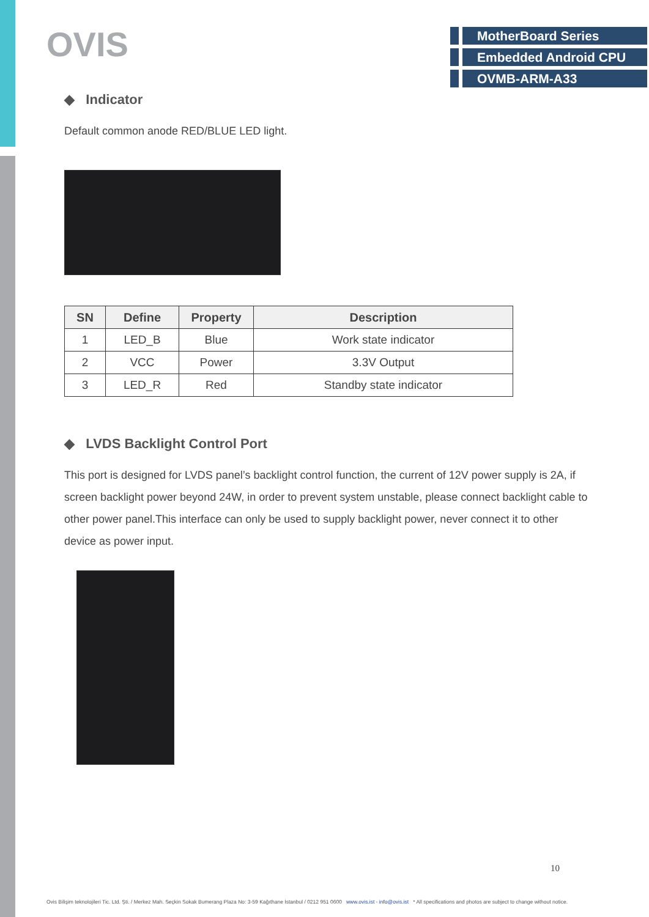OVIS
MotherBoard Series
Embedded Android CPU
OVMB-ARM-A33
◆ Indicator
Default common anode RED/BLUE LED light.
| SN | Define | Property | Description |
| --- | --- | --- | --- |
| 1 | LED_B | Blue | Work state indicator |
| 2 | VCC | Power | 3.3V Output |
| 3 | LED_R | Red | Standby state indicator |
◆ LVDS Backlight Control Port
This port is designed for LVDS panel’s backlight control function, the current of 12V power supply is 2A, if screen backlight power beyond 24W, in order to prevent system unstable, please connect backlight cable to other power panel.This interface can only be used to supply backlight power, never connect it to other device as power input.
10
Ovis Bilişim teknolojileri Tic. Ltd. Şti. / Merkez Mah. Seçkin Sokak Bumerang Plaza No: 3-59 Kağıthane İstanbul / 0212 951 0600 www.ovis.ist - info@ovis.ist * All specifications and photos are subject to change without notice.